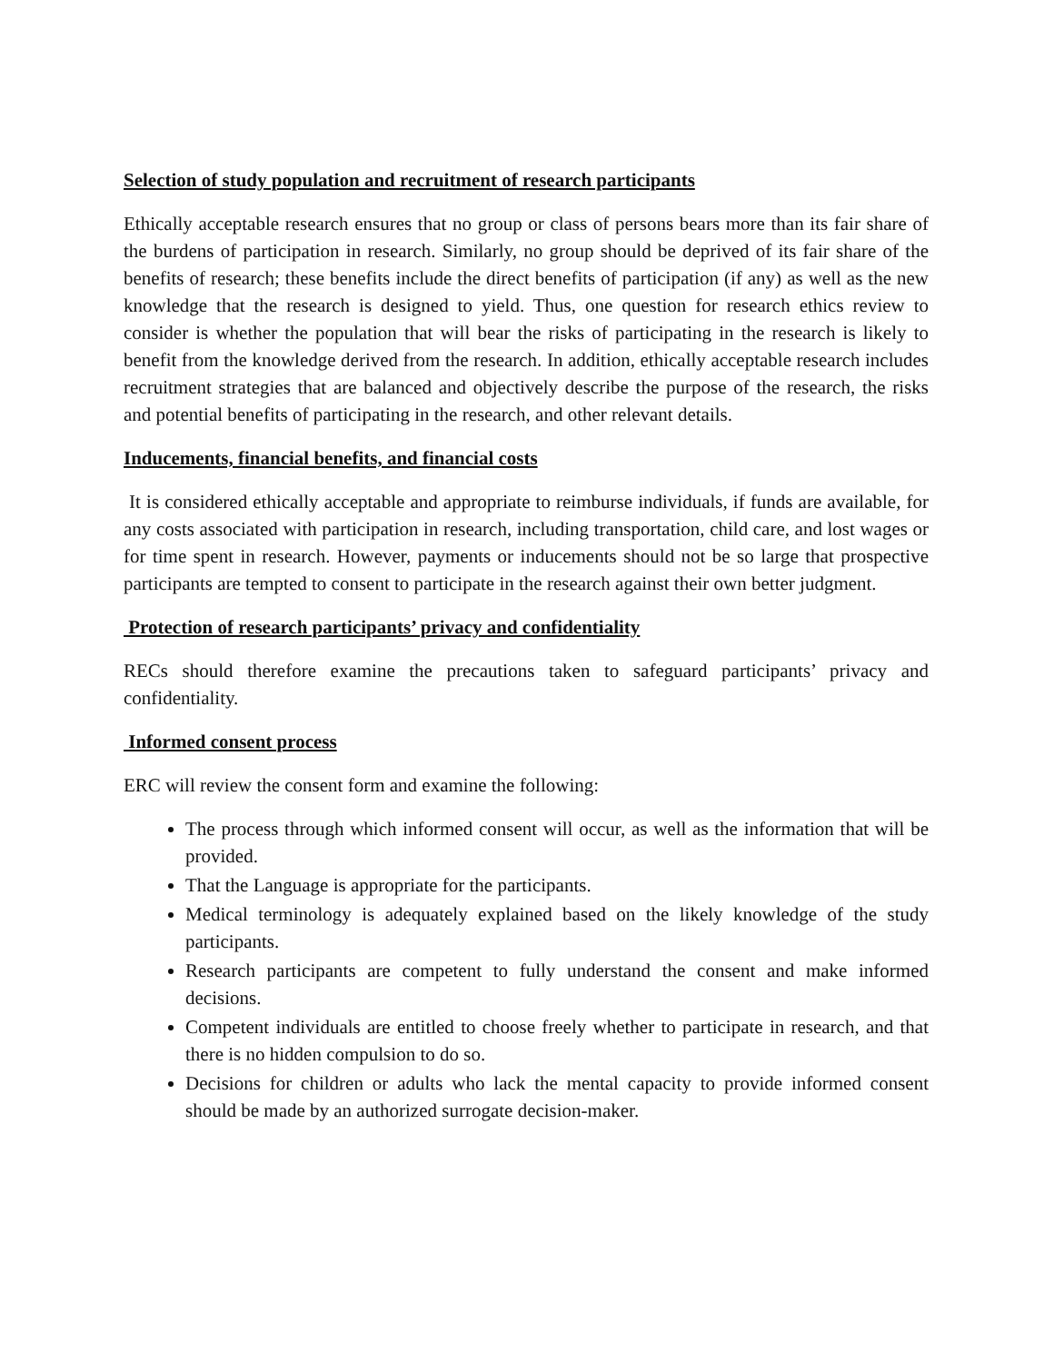Selection of study population and recruitment of research participants
Ethically acceptable research ensures that no group or class of persons bears more than its fair share of the burdens of participation in research. Similarly, no group should be deprived of its fair share of the benefits of research; these benefits include the direct benefits of participation (if any) as well as the new knowledge that the research is designed to yield. Thus, one question for research ethics review to consider is whether the population that will bear the risks of participating in the research is likely to benefit from the knowledge derived from the research. In addition, ethically acceptable research includes recruitment strategies that are balanced and objectively describe the purpose of the research, the risks and potential benefits of participating in the research, and other relevant details.
Inducements, financial benefits, and financial costs
It is considered ethically acceptable and appropriate to reimburse individuals, if funds are available, for any costs associated with participation in research, including transportation, child care, and lost wages or for time spent in research. However, payments or inducements should not be so large that prospective participants are tempted to consent to participate in the research against their own better judgment.
Protection of research participants’ privacy and confidentiality
RECs should therefore examine the precautions taken to safeguard participants’ privacy and confidentiality.
Informed consent process
ERC will review the consent form and examine the following:
The process through which informed consent will occur, as well as the information that will be provided.
That the Language is appropriate for the participants.
Medical terminology is adequately explained based on the likely knowledge of the study participants.
Research participants are competent to fully understand the consent and make informed decisions.
Competent individuals are entitled to choose freely whether to participate in research, and that there is no hidden compulsion to do so.
Decisions for children or adults who lack the mental capacity to provide informed consent should be made by an authorized surrogate decision-maker.